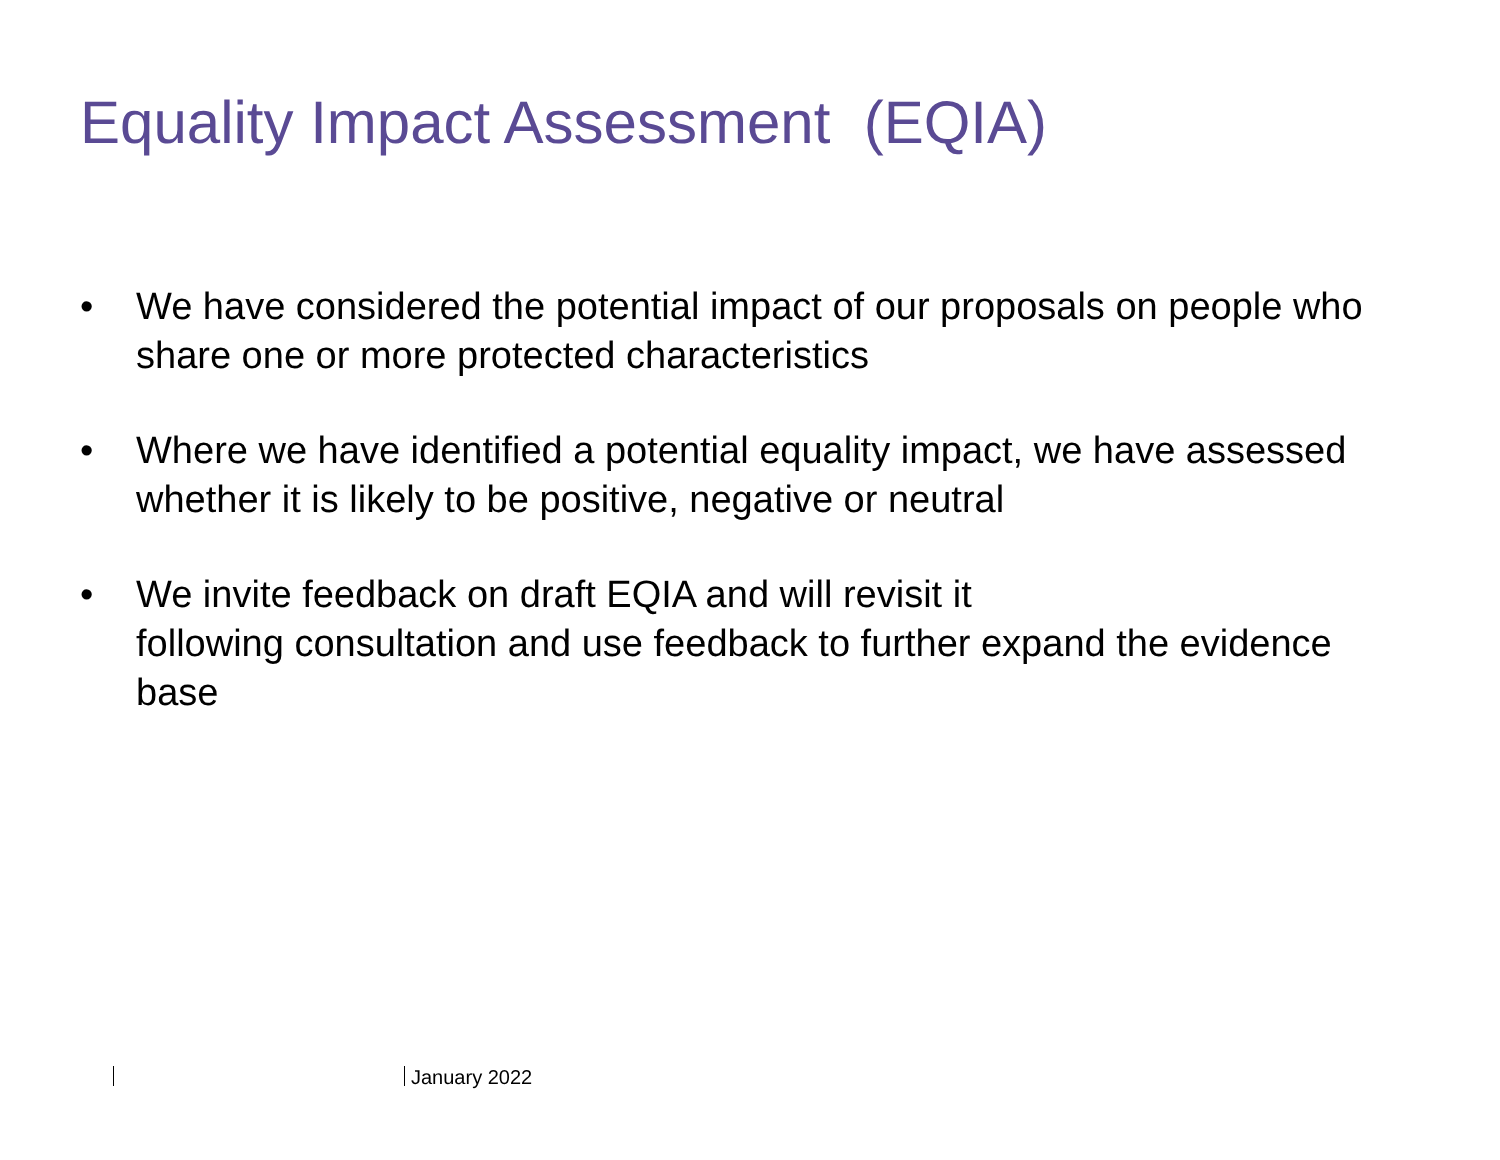Equality Impact Assessment (EQIA)
• We have considered the potential impact of our proposals on people who share one or more protected characteristics
• Where we have identified a potential equality impact, we have assessed whether it is likely to be positive, negative or neutral
• We invite feedback on draft EQIA and will revisit it
following consultation and use feedback to further expand the evidence base
January 2022